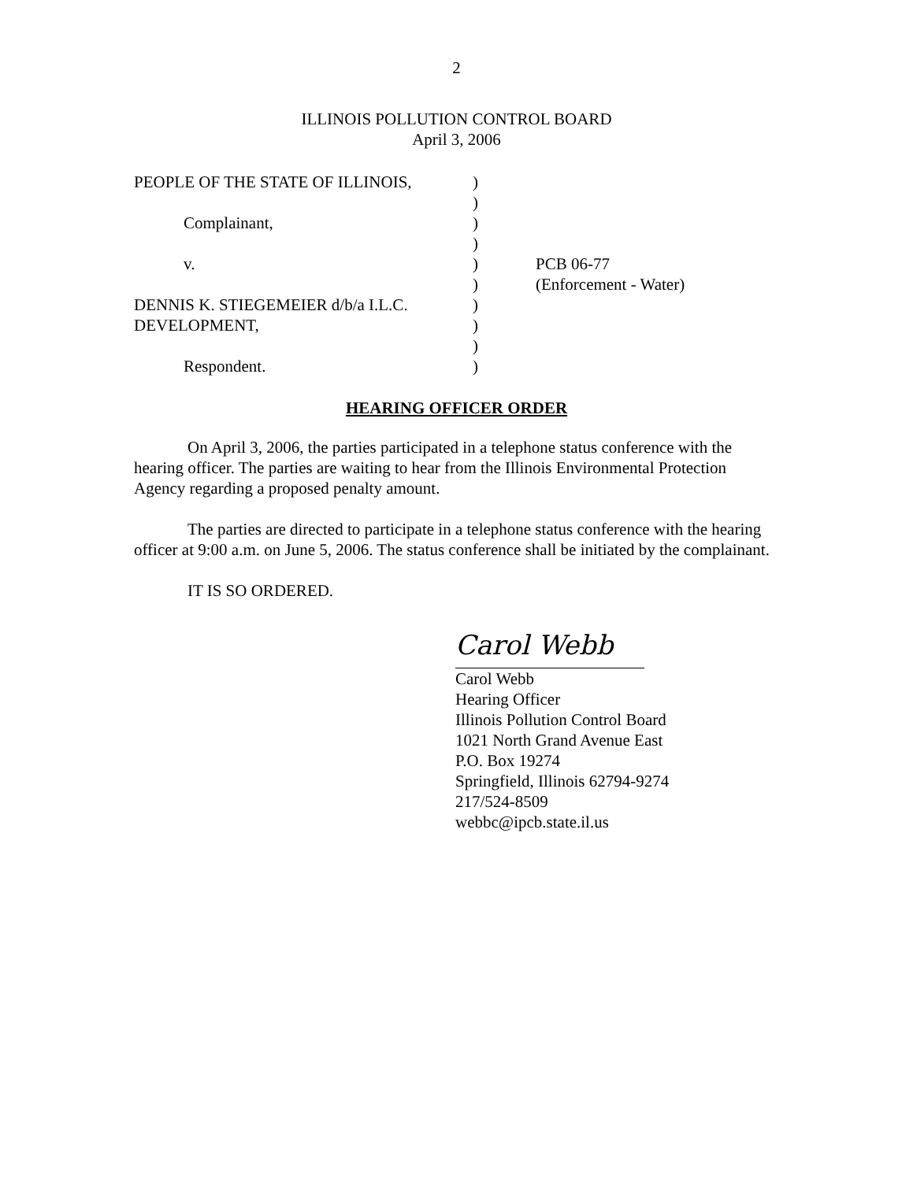2
ILLINOIS POLLUTION CONTROL BOARD
April 3, 2006
PEOPLE OF THE STATE OF ILLINOIS, )
)
Complainant, )
)
v. ) PCB 06-77
) (Enforcement - Water)
DENNIS K. STIEGEMEIER d/b/a I.L.C. )
DEVELOPMENT, )
)
Respondent. )
HEARING OFFICER ORDER
On April 3, 2006, the parties participated in a telephone status conference with the hearing officer. The parties are waiting to hear from the Illinois Environmental Protection Agency regarding a proposed penalty amount.
The parties are directed to participate in a telephone status conference with the hearing officer at 9:00 a.m. on June 5, 2006. The status conference shall be initiated by the complainant.
IT IS SO ORDERED.
Carol Webb
Carol Webb
Hearing Officer
Illinois Pollution Control Board
1021 North Grand Avenue East
P.O. Box 19274
Springfield, Illinois 62794-9274
217/524-8509
webbc@ipcb.state.il.us